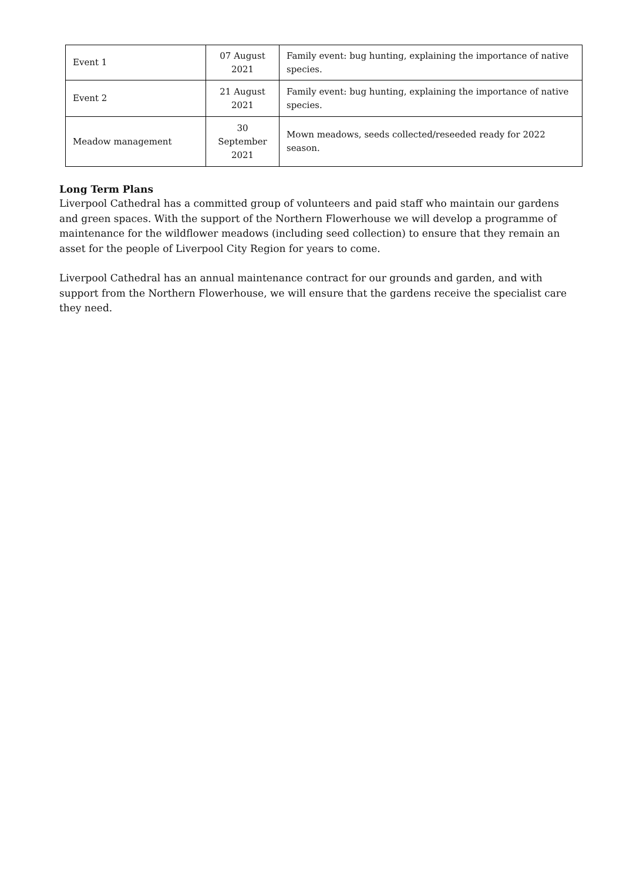| Event 1 | 07 August 2021 | Family event: bug hunting, explaining the importance of native species. |
| Event 2 | 21 August 2021 | Family event: bug hunting, explaining the importance of native species. |
| Meadow management | 30 September 2021 | Mown meadows, seeds collected/reseeded ready for 2022 season. |
Long Term Plans
Liverpool Cathedral has a committed group of volunteers and paid staff who maintain our gardens and green spaces. With the support of the Northern Flowerhouse we will develop a programme of maintenance for the wildflower meadows (including seed collection) to ensure that they remain an asset for the people of Liverpool City Region for years to come.
Liverpool Cathedral has an annual maintenance contract for our grounds and garden, and with support from the Northern Flowerhouse, we will ensure that the gardens receive the specialist care they need.